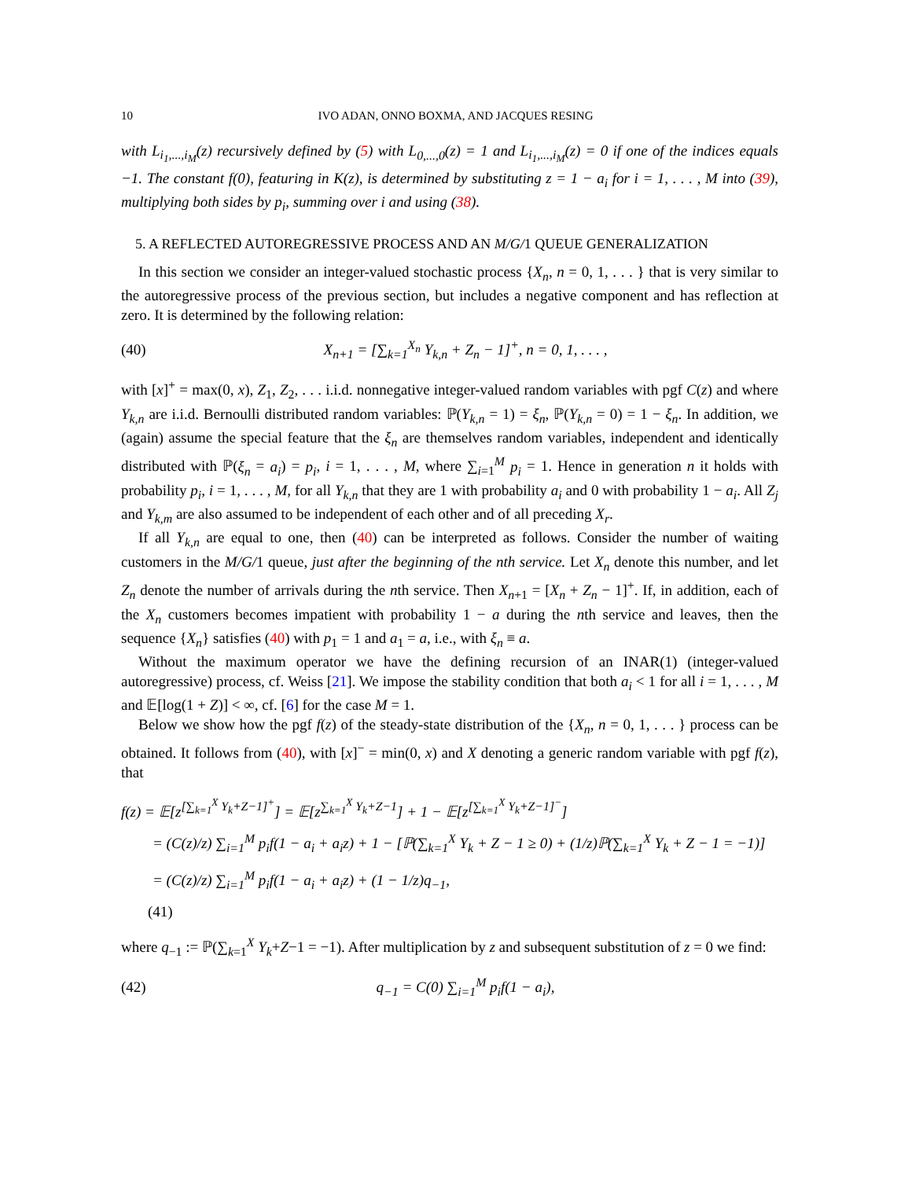10 IVO ADAN, ONNO BOXMA, AND JACQUES RESING
with L<sub>i<sub>1</sub>,...,i<sub>M</sub></sub>(z) recursively defined by (5) with L<sub>0,...,0</sub>(z) = 1 and L<sub>i<sub>1</sub>,...,i<sub>M</sub></sub>(z) = 0 if one of the indices equals −1. The constant f(0), featuring in K(z), is determined by substituting z = 1 − a<sub>i</sub> for i = 1, . . . , M into (39), multiplying both sides by p<sub>i</sub>, summing over i and using (38).
5. A REFLECTED AUTOREGRESSIVE PROCESS AND AN M/G/1 QUEUE GENERALIZATION
In this section we consider an integer-valued stochastic process {X<sub>n</sub>, n = 0, 1, . . . } that is very similar to the autoregressive process of the previous section, but includes a negative component and has reflection at zero. It is determined by the following relation:
(40) X<sub>n+1</sub> = [∑<sub>k=1</sub><sup>X<sub>n</sub></sup> Y<sub>k,n</sub> + Z<sub>n</sub> − 1]<sup>+</sup>, n = 0, 1, . . . ,
with [x]<sup>+</sup> = max(0, x), Z<sub>1</sub>, Z<sub>2</sub>, . . . i.i.d. nonnegative integer-valued random variables with pgf C(z) and where Y<sub>k,n</sub> are i.i.d. Bernoulli distributed random variables: ℙ(Y<sub>k,n</sub> = 1) = ξ<sub>n</sub>, ℙ(Y<sub>k,n</sub> = 0) = 1 − ξ<sub>n</sub>. In addition, we (again) assume the special feature that the ξ<sub>n</sub> are themselves random variables, independent and identically distributed with ℙ(ξ<sub>n</sub> = a<sub>i</sub>) = p<sub>i</sub>, i = 1, . . . , M, where ∑<sub>i=1</sub><sup>M</sup> p<sub>i</sub> = 1. Hence in generation n it holds with probability p<sub>i</sub>, i = 1, . . . , M, for all Y<sub>k,n</sub> that they are 1 with probability a<sub>i</sub> and 0 with probability 1 − a<sub>i</sub>. All Z<sub>j</sub> and Y<sub>k,m</sub> are also assumed to be independent of each other and of all preceding X<sub>r</sub>.
If all Y<sub>k,n</sub> are equal to one, then (40) can be interpreted as follows. Consider the number of waiting customers in the M/G/1 queue, just after the beginning of the nth service. Let X<sub>n</sub> denote this number, and let Z<sub>n</sub> denote the number of arrivals during the nth service. Then X<sub>n+1</sub> = [X<sub>n</sub> + Z<sub>n</sub> − 1]<sup>+</sup>. If, in addition, each of the X<sub>n</sub> customers becomes impatient with probability 1 − a during the nth service and leaves, then the sequence {X<sub>n</sub>} satisfies (40) with p<sub>1</sub> = 1 and a<sub>1</sub> = a, i.e., with ξ<sub>n</sub> ≡ a.
Without the maximum operator we have the defining recursion of an INAR(1) (integer-valued autoregressive) process, cf. Weiss [21]. We impose the stability condition that both a<sub>i</sub> < 1 for all i = 1, . . . , M and 𝔼[log(1 + Z)] < ∞, cf. [6] for the case M = 1.
Below we show how the pgf f(z) of the steady-state distribution of the {X<sub>n</sub>, n = 0, 1, . . . } process can be obtained. It follows from (40), with [x]<sup>−</sup> = min(0, x) and X denoting a generic random variable with pgf f(z), that
f(z) = 𝔼[z<sup>[∑<sub>k=1</sub><sup>X</sup> Y<sub>k</sub>+Z−1]<sup>+</sup></sup>] = 𝔼[z<sup>∑<sub>k=1</sub><sup>X</sup> Y<sub>k</sub>+Z−1</sup>] + 1 − 𝔼[z<sup>[∑<sub>k=1</sub><sup>X</sup> Y<sub>k</sub>+Z−1]<sup>−</sup></sup>]
= (C(z)/z) ∑<sub>i=1</sub><sup>M</sup> p<sub>i</sub>f(1 − a<sub>i</sub> + a<sub>i</sub>z) + 1 − [ℙ(∑<sub>k=1</sub><sup>X</sup> Y<sub>k</sub> + Z − 1 ≥ 0) + (1/z)ℙ(∑<sub>k=1</sub><sup>X</sup> Y<sub>k</sub> + Z − 1 = −1)]
= (C(z)/z) ∑<sub>i=1</sub><sup>M</sup> p<sub>i</sub>f(1 − a<sub>i</sub> + a<sub>i</sub>z) + (1 − 1/z)q<sub>−1</sub>,
(41)
where q<sub>−1</sub> := ℙ(∑<sub>k=1</sub><sup>X</sup> Y<sub>k</sub>+Z−1 = −1). After multiplication by z and subsequent substitution of z = 0 we find:
(42) q<sub>−1</sub> = C(0) ∑<sub>i=1</sub><sup>M</sup> p<sub>i</sub>f(1 − a<sub>i</sub>),